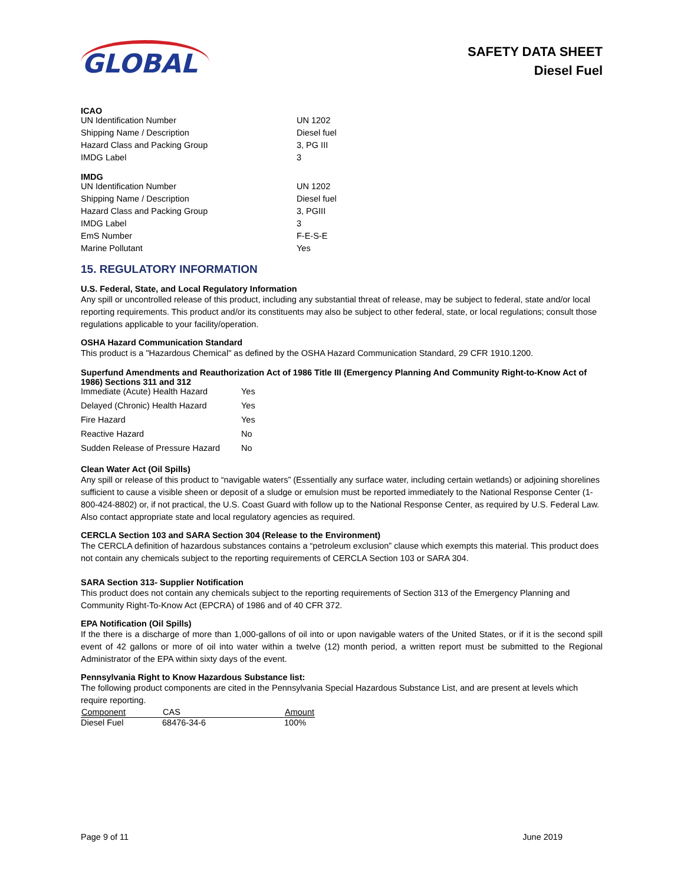GLOBAL
SAFETY DATA SHEET
Diesel Fuel
ICAO
| UN Identification Number | UN 1202 |
| Shipping Name / Description | Diesel fuel |
| Hazard Class and Packing Group | 3, PG III |
| IMDG Label | 3 |
IMDG
| UN Identification Number | UN 1202 |
| Shipping Name / Description | Diesel fuel |
| Hazard Class and Packing Group | 3, PGIII |
| IMDG Label | 3 |
| EmS Number | F-E-S-E |
| Marine Pollutant | Yes |
15. REGULATORY INFORMATION
U.S. Federal, State, and Local Regulatory Information
Any spill or uncontrolled release of this product, including any substantial threat of release, may be subject to federal, state and/or local reporting requirements. This product and/or its constituents may also be subject to other federal, state, or local regulations; consult those regulations applicable to your facility/operation.
OSHA Hazard Communication Standard
This product is a "Hazardous Chemical" as defined by the OSHA Hazard Communication Standard, 29 CFR 1910.1200.
Superfund Amendments and Reauthorization Act of 1986 Title III (Emergency Planning And Community Right-to-Know Act of 1986) Sections 311 and 312
| Immediate (Acute) Health Hazard | Yes |
| Delayed (Chronic) Health Hazard | Yes |
| Fire Hazard | Yes |
| Reactive Hazard | No |
| Sudden Release of Pressure Hazard | No |
Clean Water Act (Oil Spills)
Any spill or release of this product to “navigable waters” (Essentially any surface water, including certain wetlands) or adjoining shorelines sufficient to cause a visible sheen or deposit of a sludge or emulsion must be reported immediately to the National Response Center (1-800-424-8802) or, if not practical, the U.S. Coast Guard with follow up to the National Response Center, as required by U.S. Federal Law. Also contact appropriate state and local regulatory agencies as required.
CERCLA Section 103 and SARA Section 304 (Release to the Environment)
The CERCLA definition of hazardous substances contains a “petroleum exclusion” clause which exempts this material. This product does not contain any chemicals subject to the reporting requirements of CERCLA Section 103 or SARA 304.
SARA Section 313- Supplier Notification
This product does not contain any chemicals subject to the reporting requirements of Section 313 of the Emergency Planning and Community Right-To-Know Act (EPCRA) of 1986 and of 40 CFR 372.
EPA Notification (Oil Spills)
If the there is a discharge of more than 1,000-gallons of oil into or upon navigable waters of the United States, or if it is the second spill event of 42 gallons or more of oil into water within a twelve (12) month period, a written report must be submitted to the Regional Administrator of the EPA within sixty days of the event.
Pennsylvania Right to Know Hazardous Substance list:
The following product components are cited in the Pennsylvania Special Hazardous Substance List, and are present at levels which require reporting.
| Component | CAS | Amount |
| --- | --- | --- |
| Diesel Fuel | 68476-34-6 | 100% |
Page 9 of 11 June 2019